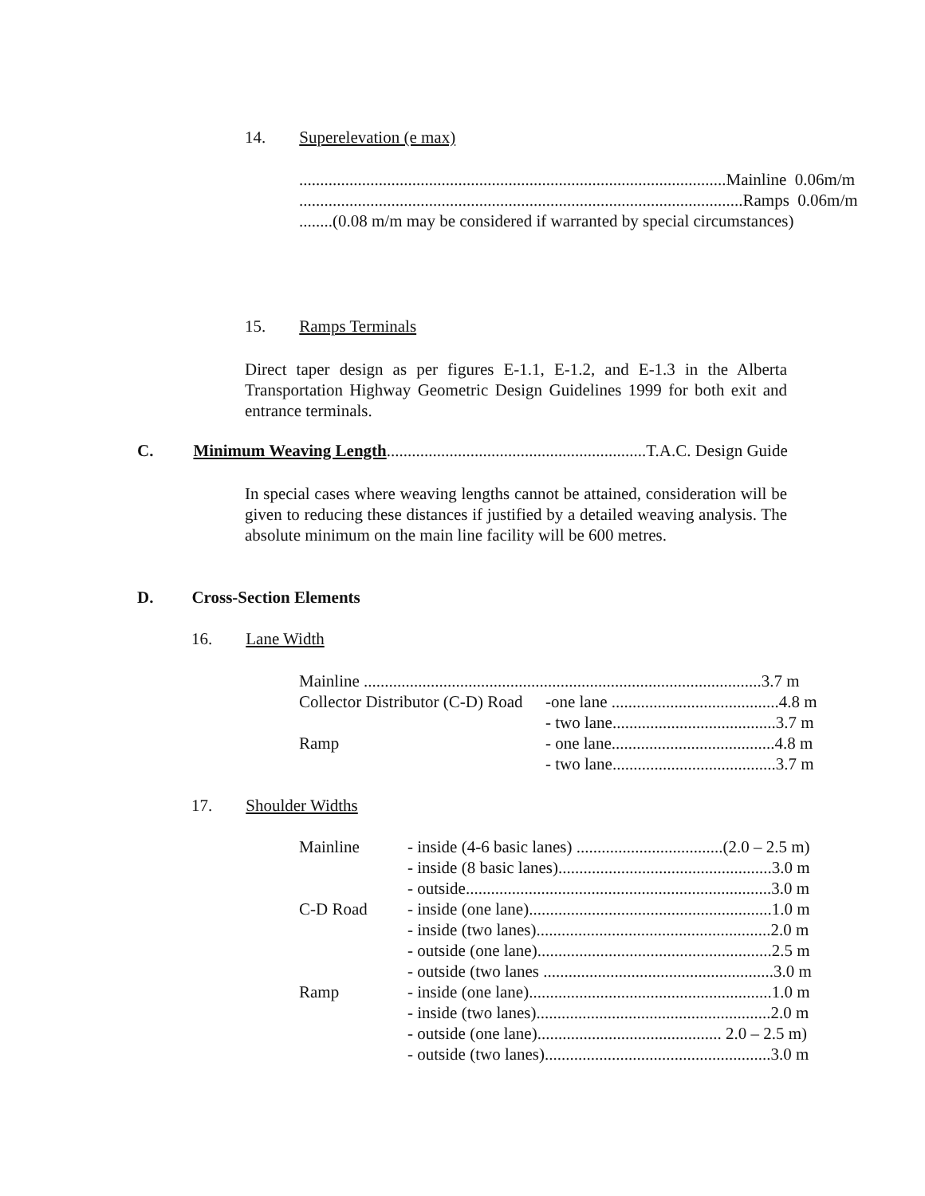14. Superelevation (e max)
......................................................................................................Mainline 0.06m/m
..........................................................................................................Ramps 0.06m/m
........(0.08 m/m may be considered if warranted by special circumstances)
15. Ramps Terminals
Direct taper design as per figures E-1.1, E-1.2, and E-1.3 in the Alberta Transportation Highway Geometric Design Guidelines 1999 for both exit and entrance terminals.
C. Minimum Weaving Length..............................................................T.A.C. Design Guide
In special cases where weaving lengths cannot be attained, consideration will be given to reducing these distances if justified by a detailed weaving analysis. The absolute minimum on the main line facility will be 600 metres.
D. Cross-Section Elements
16. Lane Width
| Mainline ...............................................................................................3.7 m | |
| Collector Distributor (C-D) Road | -one lane ........................................4.8 m |
| | - two lane.......................................3.7 m |
| Ramp | - one lane.......................................4.8 m |
| | - two lane.......................................3.7 m |
17. Shoulder Widths
| Mainline | - inside (4-6 basic lanes) ...................................(2.0 – 2.5 m) |
| | - inside (8 basic lanes)...................................................3.0 m |
| | - outside.........................................................................3.0 m |
| C-D Road | - inside (one lane)..........................................................1.0 m |
| | - inside (two lanes)........................................................2.0 m |
| | - outside (one lane)........................................................2.5 m |
| | - outside (two lanes .......................................................3.0 m |
| Ramp | - inside (one lane)..........................................................1.0 m |
| | - inside (two lanes)........................................................2.0 m |
| | - outside (one lane)............................................ 2.0 – 2.5 m) |
| | - outside (two lanes)......................................................3.0 m |